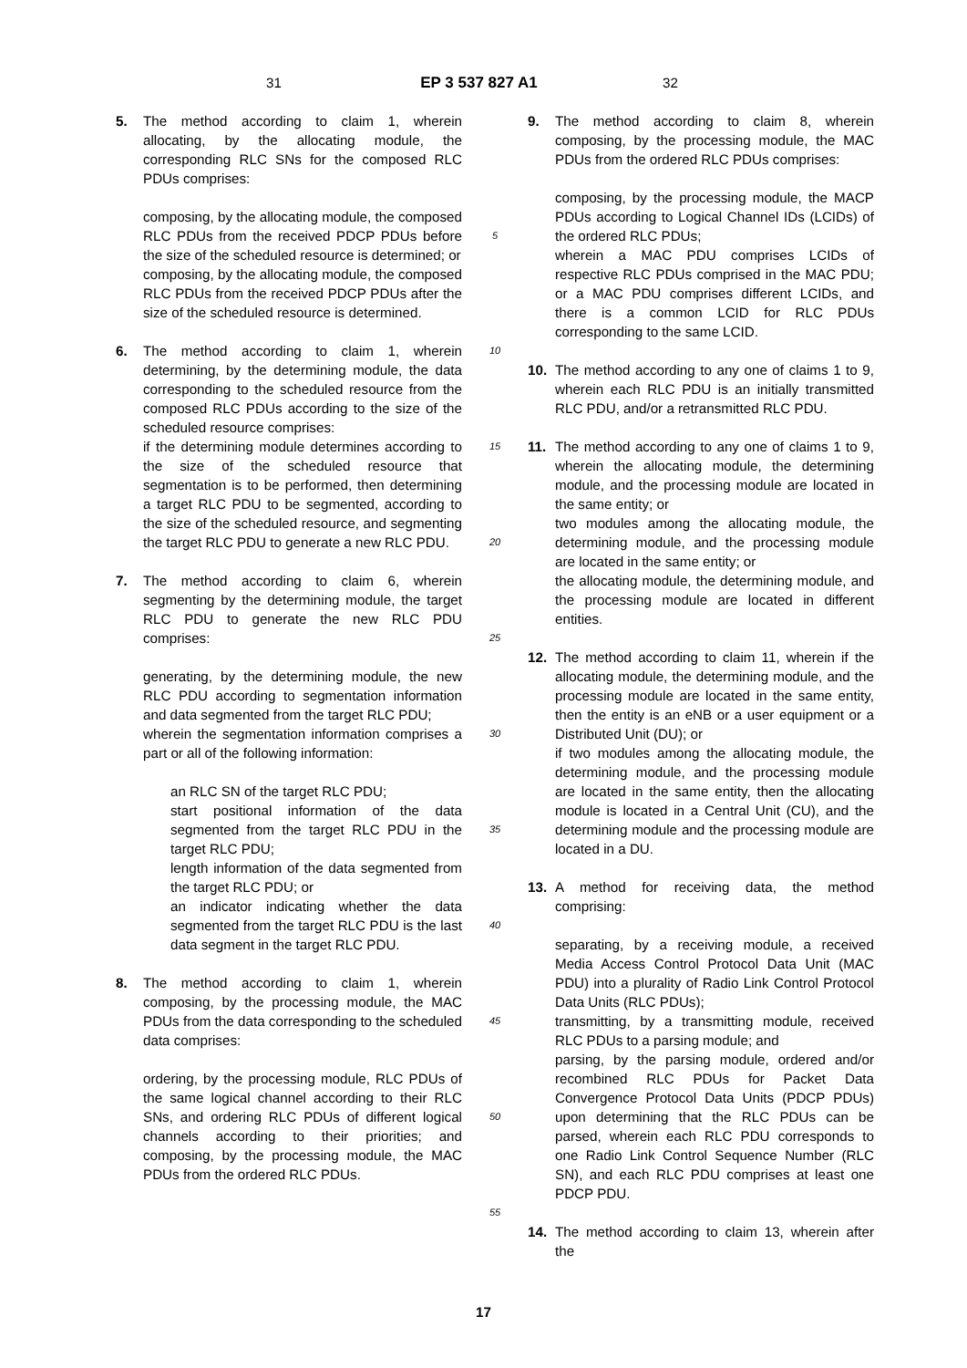31 EP 3 537 827 A1 32
5. The method according to claim 1, wherein allocating, by the allocating module, the corresponding RLC SNs for the composed RLC PDUs comprises:
composing, by the allocating module, the composed RLC PDUs from the received PDCP PDUs before the size of the scheduled resource is determined; or
composing, by the allocating module, the composed RLC PDUs from the received PDCP PDUs after the size of the scheduled resource is determined.
6. The method according to claim 1, wherein determining, by the determining module, the data corresponding to the scheduled resource from the composed RLC PDUs according to the size of the scheduled resource comprises:
if the determining module determines according to the size of the scheduled resource that segmentation is to be performed, then determining a target RLC PDU to be segmented, according to the size of the scheduled resource, and segmenting the target RLC PDU to generate a new RLC PDU.
7. The method according to claim 6, wherein segmenting by the determining module, the target RLC PDU to generate the new RLC PDU comprises:
generating, by the determining module, the new RLC PDU according to segmentation information and data segmented from the target RLC PDU;
wherein the segmentation information comprises a part or all of the following information:
an RLC SN of the target RLC PDU;
start positional information of the data segmented from the target RLC PDU in the target RLC PDU;
length information of the data segmented from the target RLC PDU; or
an indicator indicating whether the data segmented from the target RLC PDU is the last data segment in the target RLC PDU.
8. The method according to claim 1, wherein composing, by the processing module, the MAC PDUs from the data corresponding to the scheduled data comprises:
ordering, by the processing module, RLC PDUs of the same logical channel according to their RLC SNs, and ordering RLC PDUs of different logical channels according to their priorities; and composing, by the processing module, the MAC PDUs from the ordered RLC PDUs.
5
10
15
20
25
30
35
40
45
50
55
9. The method according to claim 8, wherein composing, by the processing module, the MAC PDUs from the ordered RLC PDUs comprises:
composing, by the processing module, the MACP PDUs according to Logical Channel IDs (LCIDs) of the ordered RLC PDUs;
wherein a MAC PDU comprises LCIDs of respective RLC PDUs comprised in the MAC PDU; or a MAC PDU comprises different LCIDs, and there is a common LCID for RLC PDUs corresponding to the same LCID.
10. The method according to any one of claims 1 to 9, wherein each RLC PDU is an initially transmitted RLC PDU, and/or a retransmitted RLC PDU.
11. The method according to any one of claims 1 to 9, wherein the allocating module, the determining module, and the processing module are located in the same entity; or
two modules among the allocating module, the determining module, and the processing module are located in the same entity; or
the allocating module, the determining module, and the processing module are located in different entities.
12. The method according to claim 11, wherein if the allocating module, the determining module, and the processing module are located in the same entity, then the entity is an eNB or a user equipment or a Distributed Unit (DU); or
if two modules among the allocating module, the determining module, and the processing module are located in the same entity, then the allocating module is located in a Central Unit (CU), and the determining module and the processing module are located in a DU.
13. A method for receiving data, the method comprising:
separating, by a receiving module, a received Media Access Control Protocol Data Unit (MAC PDU) into a plurality of Radio Link Control Protocol Data Units (RLC PDUs);
transmitting, by a transmitting module, received RLC PDUs to a parsing module; and
parsing, by the parsing module, ordered and/or recombined RLC PDUs for Packet Data Convergence Protocol Data Units (PDCP PDUs) upon determining that the RLC PDUs can be parsed, wherein each RLC PDU corresponds to one Radio Link Control Sequence Number (RLC SN), and each RLC PDU comprises at least one PDCP PDU.
14. The method according to claim 13, wherein after the
17